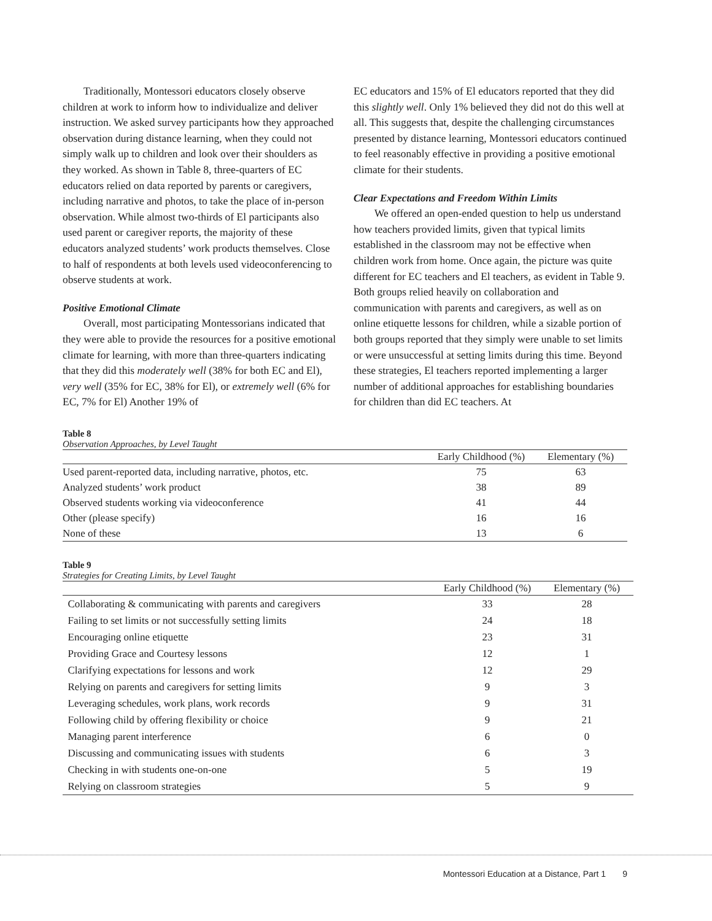Traditionally, Montessori educators closely observe children at work to inform how to individualize and deliver instruction. We asked survey participants how they approached observation during distance learning, when they could not simply walk up to children and look over their shoulders as they worked. As shown in Table 8, three-quarters of EC educators relied on data reported by parents or caregivers, including narrative and photos, to take the place of in-person observation. While almost two-thirds of El participants also used parent or caregiver reports, the majority of these educators analyzed students’ work products themselves. Close to half of respondents at both levels used videoconferencing to observe students at work.
Positive Emotional Climate
Overall, most participating Montessorians indicated that they were able to provide the resources for a positive emotional climate for learning, with more than three-quarters indicating that they did this moderately well (38% for both EC and El), very well (35% for EC, 38% for El), or extremely well (6% for EC, 7% for El) Another 19% of
EC educators and 15% of El educators reported that they did this slightly well. Only 1% believed they did not do this well at all. This suggests that, despite the challenging circumstances presented by distance learning, Montessori educators continued to feel reasonably effective in providing a positive emotional climate for their students.
Clear Expectations and Freedom Within Limits
We offered an open-ended question to help us understand how teachers provided limits, given that typical limits established in the classroom may not be effective when children work from home. Once again, the picture was quite different for EC teachers and El teachers, as evident in Table 9. Both groups relied heavily on collaboration and communication with parents and caregivers, as well as on online etiquette lessons for children, while a sizable portion of both groups reported that they simply were unable to set limits or were unsuccessful at setting limits during this time. Beyond these strategies, El teachers reported implementing a larger number of additional approaches for establishing boundaries for children than did EC teachers. At
Table 8
Observation Approaches, by Level Taught
| | Early Childhood (%) | Elementary (%) |
| --- | --- | --- |
| Used parent-reported data, including narrative, photos, etc. | 75 | 63 |
| Analyzed students’ work product | 38 | 89 |
| Observed students working via videoconference | 41 | 44 |
| Other (please specify) | 16 | 16 |
| None of these | 13 | 6 |
Table 9
Strategies for Creating Limits, by Level Taught
| | Early Childhood (%) | Elementary (%) |
| --- | --- | --- |
| Collaborating & communicating with parents and caregivers | 33 | 28 |
| Failing to set limits or not successfully setting limits | 24 | 18 |
| Encouraging online etiquette | 23 | 31 |
| Providing Grace and Courtesy lessons | 12 | 1 |
| Clarifying expectations for lessons and work | 12 | 29 |
| Relying on parents and caregivers for setting limits | 9 | 3 |
| Leveraging schedules, work plans, work records | 9 | 31 |
| Following child by offering flexibility or choice | 9 | 21 |
| Managing parent interference | 6 | 0 |
| Discussing and communicating issues with students | 6 | 3 |
| Checking in with students one-on-one | 5 | 19 |
| Relying on classroom strategies | 5 | 9 |
Montessori Education at a Distance, Part 1 9